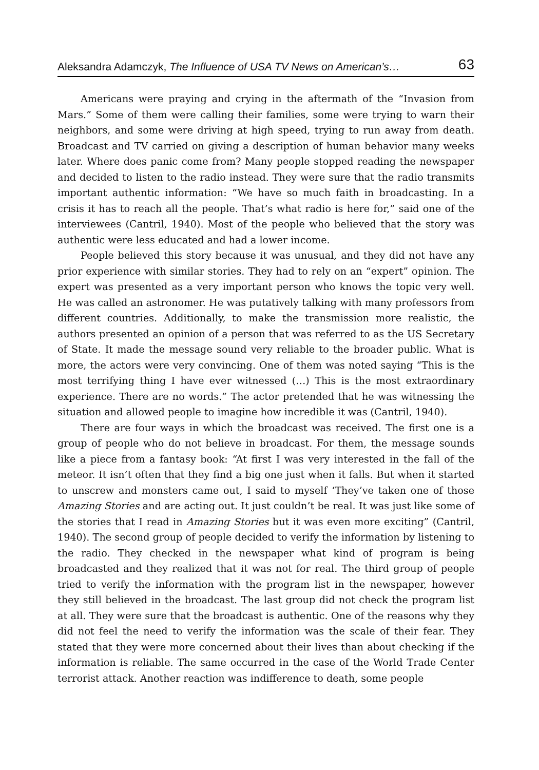Aleksandra Adamczyk, The Influence of USA TV News on American’s… 63
Americans were praying and crying in the aftermath of the “Invasion from Mars.” Some of them were calling their families, some were trying to warn their neighbors, and some were driving at high speed, trying to run away from death. Broadcast and TV carried on giving a description of human behavior many weeks later. Where does panic come from? Many people stopped reading the newspaper and decided to listen to the radio instead. They were sure that the radio transmits important authentic information: “We have so much faith in broadcasting. In a crisis it has to reach all the people. That’s what radio is here for,” said one of the interviewees (Cantril, 1940). Most of the people who believed that the story was authentic were less educated and had a lower income.
People believed this story because it was unusual, and they did not have any prior experience with similar stories. They had to rely on an “expert” opinion. The expert was presented as a very important person who knows the topic very well. He was called an astronomer. He was putatively talking with many professors from different countries. Additionally, to make the transmission more realistic, the authors presented an opinion of a person that was referred to as the US Secretary of State. It made the message sound very reliable to the broader public. What is more, the actors were very convincing. One of them was noted saying “This is the most terrifying thing I have ever witnessed (…) This is the most extraordinary experience. There are no words.” The actor pretended that he was witnessing the situation and allowed people to imagine how incredible it was (Cantril, 1940).
There are four ways in which the broadcast was received. The first one is a group of people who do not believe in broadcast. For them, the message sounds like a piece from a fantasy book: “At first I was very interested in the fall of the meteor. It isn’t often that they find a big one just when it falls. But when it started to unscrew and monsters came out, I said to myself ‘They’ve taken one of those Amazing Stories and are acting out. It just couldn’t be real. It was just like some of the stories that I read in Amazing Stories but it was even more exciting” (Cantril, 1940). The second group of people decided to verify the information by listening to the radio. They checked in the newspaper what kind of program is being broadcasted and they realized that it was not for real. The third group of people tried to verify the information with the program list in the newspaper, however they still believed in the broadcast. The last group did not check the program list at all. They were sure that the broadcast is authentic. One of the reasons why they did not feel the need to verify the information was the scale of their fear. They stated that they were more concerned about their lives than about checking if the information is reliable. The same occurred in the case of the World Trade Center terrorist attack. Another reaction was indifference to death, some people